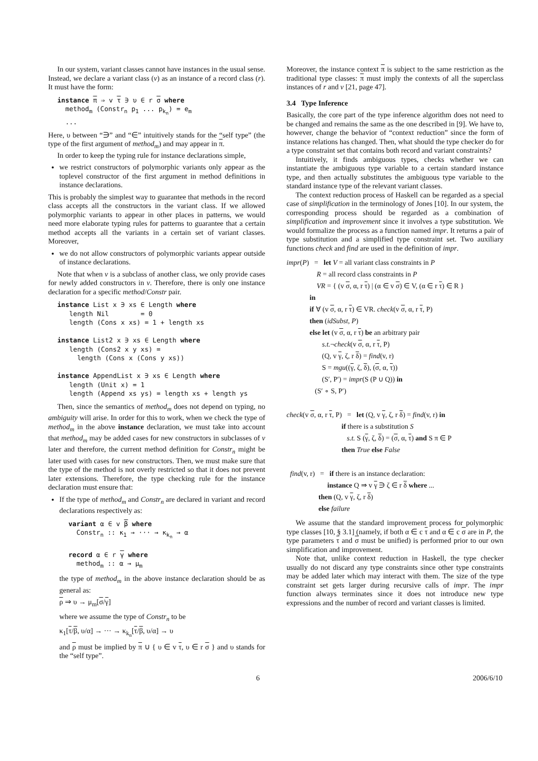In our system, variant classes cannot have instances in the usual sense. Instead, we declare a variant class (v) as an instance of a record class (r). It must have the form:
instance π ⇒ v τ ∋ υ ∈ r σ where method<sub>m</sub> (Constr<sub>n</sub> p<sub>1</sub> ... p<sub>k<sub>n</sub></sub>) = e<sub>m</sub> ...
Here, υ between “∋” and “∈” intuitively stands for the “self type” (the type of the first argument of method<sub>m</sub>) and may appear in π.
In order to keep the typing rule for instance declarations simple,
we restrict constructors of polymorphic variants only appear as the toplevel constructor of the first argument in method definitions in instance declarations.
This is probably the simplest way to guarantee that methods in the record class accepts all the constructors in the variant class. If we allowed polymorphic variants to appear in other places in patterns, we would need more elaborate typing rules for patterns to guarantee that a certain method accepts all the variants in a certain set of variant classes. Moreover,
we do not allow constructors of polymorphic variants appear outside of instance declarations.
Note that when v is a subclass of another class, we only provide cases for newly added constructors in v. Therefore, there is only one instance declaration for a specific method/Constr pair.
instance List x ∋ xs ∈ Length where length Nil = 0 length (Cons x xs) = 1 + length xs instance List2 x ∋ xs ∈ Length where length (Cons2 x y xs) = length (Cons x (Cons y xs)) instance AppendList x ∋ xs ∈ Length where length (Unit x) = 1 length (Append xs ys) = length xs + length ys
Then, since the semantics of method<sub>m</sub> does not depend on typing, no ambiguity will arise. In order for this to work, when we check the type of method<sub>m</sub> in the above instance declaration, we must take into account that method<sub>m</sub> may be added cases for new constructors in subclasses of v later and therefore, the current method definition for Constr<sub>n</sub> might be later used with cases for new constructors. Then, we must make sure that the type of the method is not overly restricted so that it does not prevent later extensions. Therefore, the type checking rule for the instance declaration must ensure that:
If the type of method<sub>m</sub> and Constr<sub>n</sub> are declared in variant and record declarations respectively as:
variant α ∈ v β where Constr<sub>n</sub> :: κ<sub>1</sub> → ··· → κ<sub>k<sub>n</sub></sub> → α record α ∈ r γ where method<sub>m</sub> :: α → μ<sub>m</sub>
the type of method<sub>m</sub> in the above instance declaration should be as general as:
ρ ⇒ υ → μ<sub>m</sub>[σ/γ]
where we assume the type of Constr<sub>n</sub> to be
κ<sub>1</sub>[τ/β, υ/α] → ··· → κ<sub>k<sub>n</sub></sub>[τ/β, υ/α] → υ
and ρ must be implied by π ∪ { υ ∈ v τ, υ ∈ r σ } and υ stands for the “self type”.
Moreover, the instance context π is subject to the same restriction as the traditional type classes: π must imply the contexts of all the superclass instances of r and v [21, page 47].
3.4 Type Inference
Basically, the core part of the type inference algorithm does not need to be changed and remains the same as the one described in [9]. We have to, however, change the behavior of “context reduction” since the form of instance relations has changed. Then, what should the type checker do for a type constraint set that contains both record and variant constraints?
Intuitively, it finds ambiguous types, checks whether we can instantiate the ambiguous type variable to a certain standard instance type, and then actually substitutes the ambiguous type variable to the standard instance type of the relevant variant classes.
The context reduction process of Haskell can be regarded as a special case of simplification in the terminology of Jones [10]. In our system, the corresponding process should be regarded as a combination of simplification and improvement since it involves a type substitution. We would formalize the process as a function named impr. It returns a pair of type substitution and a simplified type constraint set. Two auxiliary functions check and find are used in the definition of impr.
impr(P) = let V = all variant class constraints in P R = all record class constraints in P VR = { (v σ, α, r τ) | (α ∈ v σ) ∈ V, (α ∈ r τ) ∈ R } in if ∀ (v σ, α, r τ) ∈ VR. check(v σ, α, r τ, P) then (idSubst, P) else let (v σ, α, r τ) be an arbitrary pair s.t.¬check(v σ, α, r τ, P) (Q, v γ, ζ, r δ) = find(v, r) S = mgu((γ, ζ, δ), (σ, α, τ)) (S′, P′) = impr(S (P ∪ Q)) in (S′ ∘ S, P′)
check(v σ, α, r τ, P) = let (Q, v γ, ζ, r δ) = find(v, r) in if there is a substitution S s.t. S (γ, ζ, δ) = (σ, α, τ) and S π ∈ P then True else False
find(v, r) = if there is an instance declaration: instance Q ⇒ v γ ∋ ζ ∈ r δ where ... then (Q, v γ, ζ, r δ) else failure
We assume that the standard improvement process for polymorphic type classes [10, § 3.1] (namely, if both α ∈ c τ and α ∈ c σ are in P, the type parameters τ and σ must be unified) is performed prior to our own simplification and improvement.
Note that, unlike context reduction in Haskell, the type checker usually do not discard any type constraints since other type constraints may be added later which may interact with them. The size of the type constraint set gets larger during recursive calls of impr. The impr function always terminates since it does not introduce new type expressions and the number of record and variant classes is limited.
6 2006/6/10